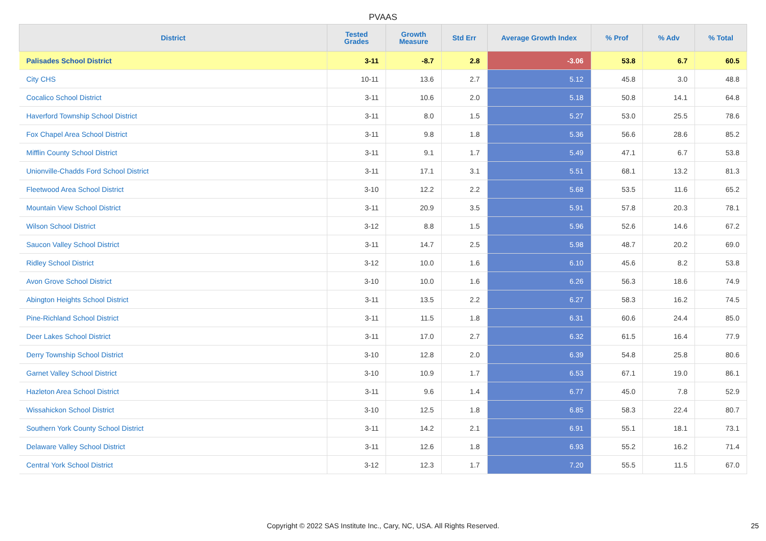PVAAS
| District | Tested Grades | Growth Measure | Std Err | Average Growth Index | % Prof | % Adv | % Total |
| --- | --- | --- | --- | --- | --- | --- | --- |
| Palisades School District | 3-11 | -8.7 | 2.8 | -3.06 | 53.8 | 6.7 | 60.5 |
| City CHS | 10-11 | 13.6 | 2.7 | 5.12 | 45.8 | 3.0 | 48.8 |
| Cocalico School District | 3-11 | 10.6 | 2.0 | 5.18 | 50.8 | 14.1 | 64.8 |
| Haverford Township School District | 3-11 | 8.0 | 1.5 | 5.27 | 53.0 | 25.5 | 78.6 |
| Fox Chapel Area School District | 3-11 | 9.8 | 1.8 | 5.36 | 56.6 | 28.6 | 85.2 |
| Mifflin County School District | 3-11 | 9.1 | 1.7 | 5.49 | 47.1 | 6.7 | 53.8 |
| Unionville-Chadds Ford School District | 3-11 | 17.1 | 3.1 | 5.51 | 68.1 | 13.2 | 81.3 |
| Fleetwood Area School District | 3-10 | 12.2 | 2.2 | 5.68 | 53.5 | 11.6 | 65.2 |
| Mountain View School District | 3-11 | 20.9 | 3.5 | 5.91 | 57.8 | 20.3 | 78.1 |
| Wilson School District | 3-12 | 8.8 | 1.5 | 5.96 | 52.6 | 14.6 | 67.2 |
| Saucon Valley School District | 3-11 | 14.7 | 2.5 | 5.98 | 48.7 | 20.2 | 69.0 |
| Ridley School District | 3-12 | 10.0 | 1.6 | 6.10 | 45.6 | 8.2 | 53.8 |
| Avon Grove School District | 3-10 | 10.0 | 1.6 | 6.26 | 56.3 | 18.6 | 74.9 |
| Abington Heights School District | 3-11 | 13.5 | 2.2 | 6.27 | 58.3 | 16.2 | 74.5 |
| Pine-Richland School District | 3-11 | 11.5 | 1.8 | 6.31 | 60.6 | 24.4 | 85.0 |
| Deer Lakes School District | 3-11 | 17.0 | 2.7 | 6.32 | 61.5 | 16.4 | 77.9 |
| Derry Township School District | 3-10 | 12.8 | 2.0 | 6.39 | 54.8 | 25.8 | 80.6 |
| Garnet Valley School District | 3-10 | 10.9 | 1.7 | 6.53 | 67.1 | 19.0 | 86.1 |
| Hazleton Area School District | 3-11 | 9.6 | 1.4 | 6.77 | 45.0 | 7.8 | 52.9 |
| Wissahickon School District | 3-10 | 12.5 | 1.8 | 6.85 | 58.3 | 22.4 | 80.7 |
| Southern York County School District | 3-11 | 14.2 | 2.1 | 6.91 | 55.1 | 18.1 | 73.1 |
| Delaware Valley School District | 3-11 | 12.6 | 1.8 | 6.93 | 55.2 | 16.2 | 71.4 |
| Central York School District | 3-12 | 12.3 | 1.7 | 7.20 | 55.5 | 11.5 | 67.0 |
Copyright © 2022 SAS Institute Inc., Cary, NC, USA. All Rights Reserved.
25